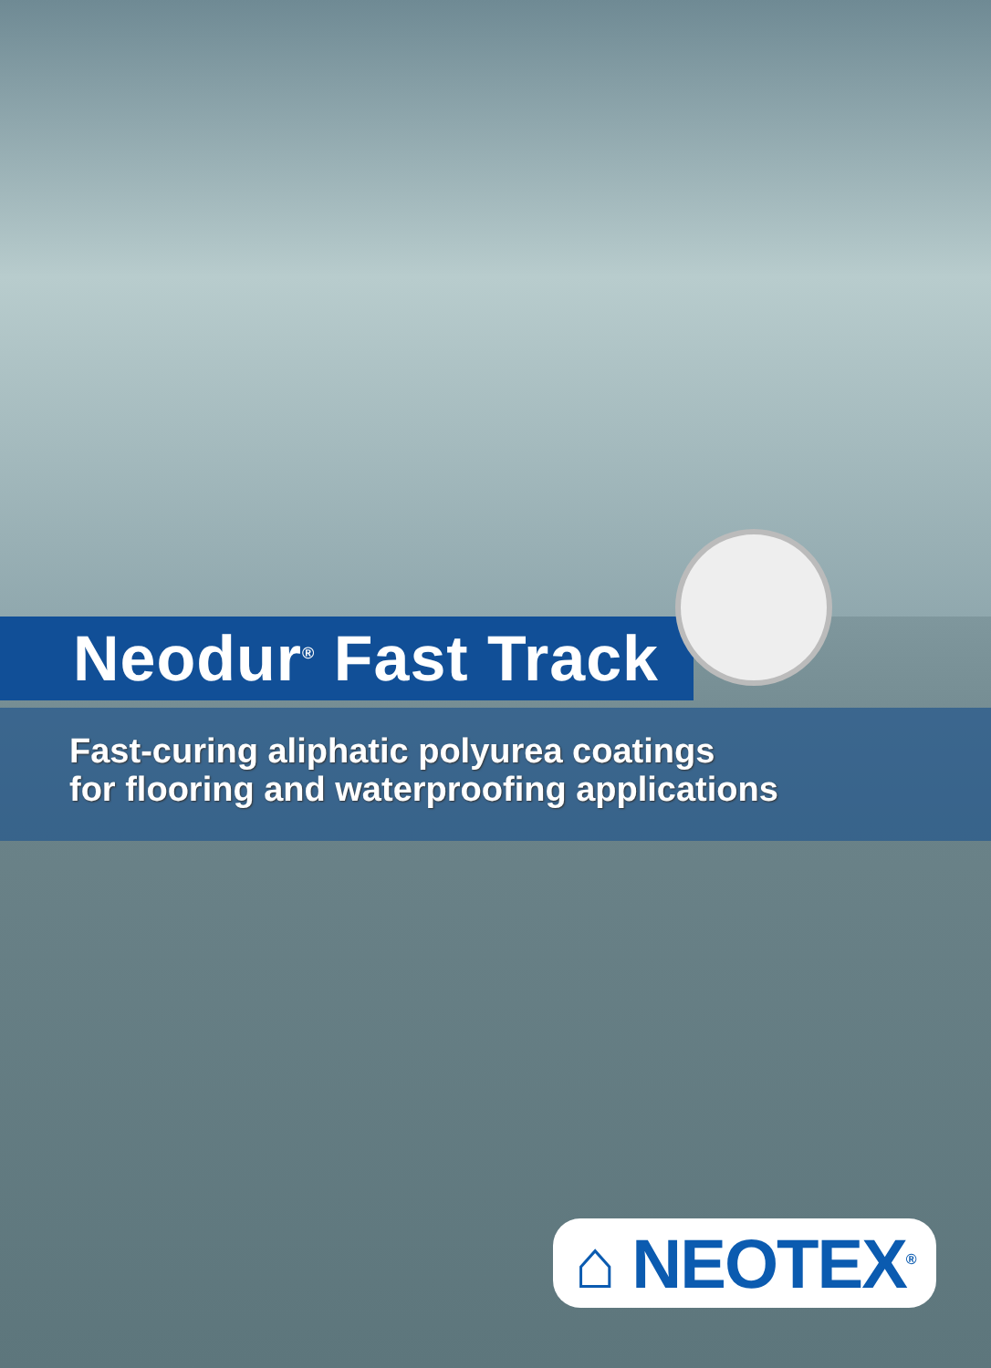Neodur<sup>®</sup> Fast Track
Fast-curing aliphatic polyurea coatings
for flooring and waterproofing applications
⌂ NEOTEX<sup>®</sup>